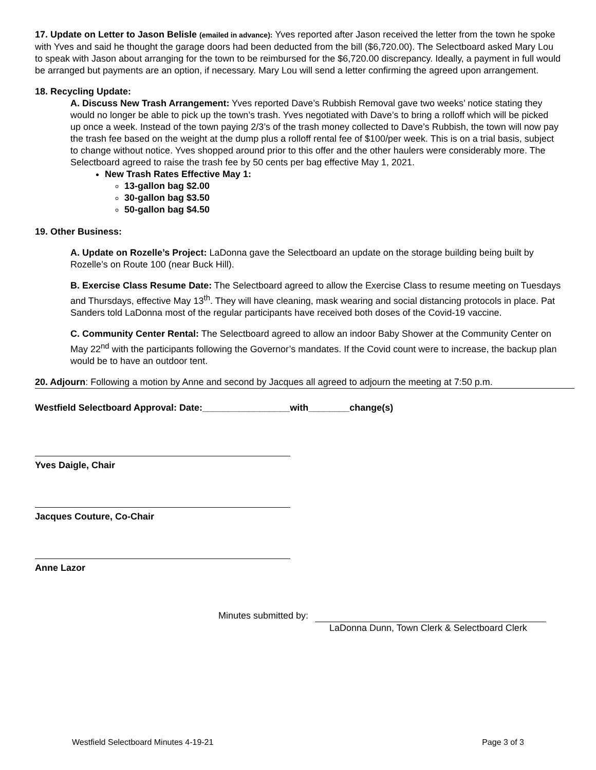17. Update on Letter to Jason Belisle (emailed in advance): Yves reported after Jason received the letter from the town he spoke with Yves and said he thought the garage doors had been deducted from the bill ($6,720.00). The Selectboard asked Mary Lou to speak with Jason about arranging for the town to be reimbursed for the $6,720.00 discrepancy. Ideally, a payment in full would be arranged but payments are an option, if necessary. Mary Lou will send a letter confirming the agreed upon arrangement.
18. Recycling Update:
A. Discuss New Trash Arrangement: Yves reported Dave’s Rubbish Removal gave two weeks’ notice stating they would no longer be able to pick up the town’s trash. Yves negotiated with Dave’s to bring a rolloff which will be picked up once a week. Instead of the town paying 2/3’s of the trash money collected to Dave’s Rubbish, the town will now pay the trash fee based on the weight at the dump plus a rolloff rental fee of $100/per week. This is on a trial basis, subject to change without notice. Yves shopped around prior to this offer and the other haulers were considerably more. The Selectboard agreed to raise the trash fee by 50 cents per bag effective May 1, 2021.
New Trash Rates Effective May 1:
13-gallon bag $2.00
30-gallon bag $3.50
50-gallon bag $4.50
19. Other Business:
A. Update on Rozelle’s Project: LaDonna gave the Selectboard an update on the storage building being built by Rozelle’s on Route 100 (near Buck Hill).
B. Exercise Class Resume Date: The Selectboard agreed to allow the Exercise Class to resume meeting on Tuesdays and Thursdays, effective May 13<sup>th</sup>. They will have cleaning, mask wearing and social distancing protocols in place. Pat Sanders told LaDonna most of the regular participants have received both doses of the Covid-19 vaccine.
C. Community Center Rental: The Selectboard agreed to allow an indoor Baby Shower at the Community Center on May 22<sup>nd</sup> with the participants following the Governor’s mandates. If the Covid count were to increase, the backup plan would be to have an outdoor tent.
20. Adjourn: Following a motion by Anne and second by Jacques all agreed to adjourn the meeting at 7:50 p.m.
Westfield Selectboard Approval: Date:_________________with________change(s)
Yves Daigle, Chair
Jacques Couture, Co-Chair
Anne Lazor
Minutes submitted by:
LaDonna Dunn, Town Clerk & Selectboard Clerk
Westfield Selectboard Minutes 4-19-21 Page 3 of 3